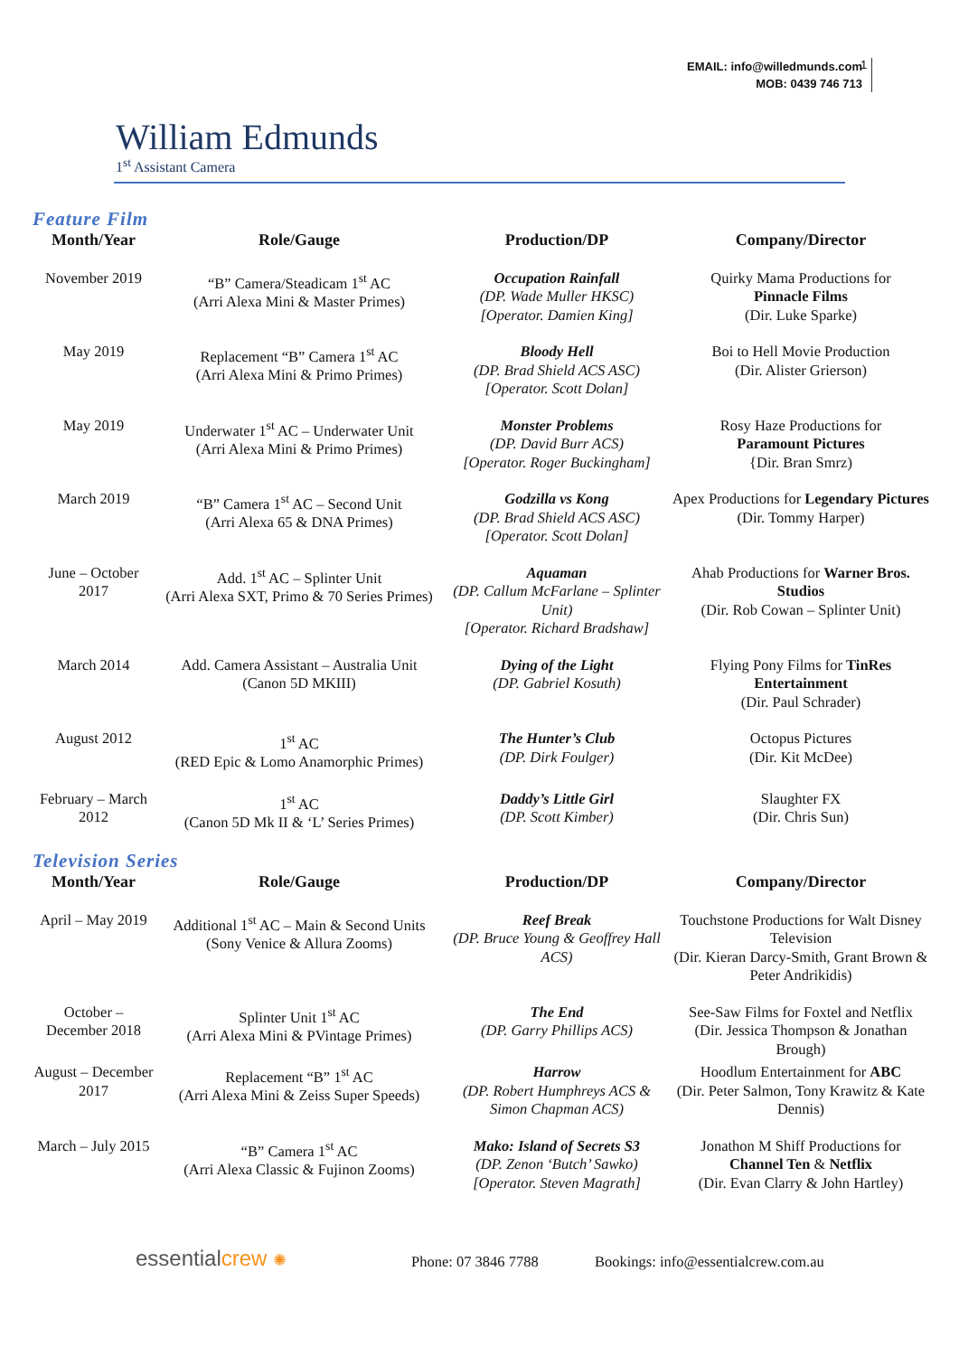EMAIL: info@willedmunds.com
MOB: 0439 746 713
1
William Edmunds
1<sup>st</sup> Assistant Camera
Feature Film
| Month/Year | Role/Gauge | Production/DP | Company/Director |
| --- | --- | --- | --- |
| November 2019 | “B” Camera/Steadicam 1<sup>st</sup> AC (Arri Alexa Mini & Master Primes) | Occupation Rainfall (DP. Wade Muller HKSC) [Operator. Damien King] | Quirky Mama Productions for Pinnacle Films (Dir. Luke Sparke) |
| May 2019 | Replacement “B” Camera 1<sup>st</sup> AC (Arri Alexa Mini & Primo Primes) | Bloody Hell (DP. Brad Shield ACS ASC) [Operator. Scott Dolan] | Boi to Hell Movie Production (Dir. Alister Grierson) |
| May 2019 | Underwater 1<sup>st</sup> AC – Underwater Unit (Arri Alexa Mini & Primo Primes) | Monster Problems (DP. David Burr ACS) [Operator. Roger Buckingham] | Rosy Haze Productions for Paramount Pictures {Dir. Bran Smrz) |
| March 2019 | “B” Camera 1<sup>st</sup> AC – Second Unit (Arri Alexa 65 & DNA Primes) | Godzilla vs Kong (DP. Brad Shield ACS ASC) [Operator. Scott Dolan] | Apex Productions for Legendary Pictures (Dir. Tommy Harper) |
| June – October 2017 | Add. 1<sup>st</sup> AC – Splinter Unit (Arri Alexa SXT, Primo & 70 Series Primes) | Aquaman (DP. Callum McFarlane – Splinter Unit) [Operator. Richard Bradshaw] | Ahab Productions for Warner Bros. Studios (Dir. Rob Cowan – Splinter Unit) |
| March 2014 | Add. Camera Assistant – Australia Unit (Canon 5D MKIII) | Dying of the Light (DP. Gabriel Kosuth) | Flying Pony Films for TinRes Entertainment (Dir. Paul Schrader) |
| August 2012 | 1<sup>st</sup> AC (RED Epic & Lomo Anamorphic Primes) | The Hunter’s Club (DP. Dirk Foulger) | Octopus Pictures (Dir. Kit McDee) |
| February – March 2012 | 1<sup>st</sup> AC (Canon 5D Mk II & ‘L’ Series Primes) | Daddy’s Little Girl (DP. Scott Kimber) | Slaughter FX (Dir. Chris Sun) |
Television Series
| Month/Year | Role/Gauge | Production/DP | Company/Director |
| --- | --- | --- | --- |
| April – May 2019 | Additional 1<sup>st</sup> AC – Main & Second Units (Sony Venice & Allura Zooms) | Reef Break (DP. Bruce Young & Geoffrey Hall ACS) | Touchstone Productions for Walt Disney Television (Dir. Kieran Darcy-Smith, Grant Brown & Peter Andrikidis) |
| October – December 2018 | Splinter Unit 1<sup>st</sup> AC (Arri Alexa Mini & PVintage Primes) | The End (DP. Garry Phillips ACS) | See-Saw Films for Foxtel and Netflix (Dir. Jessica Thompson & Jonathan Brough) |
| August – December 2017 | Replacement “B” 1<sup>st</sup> AC (Arri Alexa Mini & Zeiss Super Speeds) | Harrow (DP. Robert Humphreys ACS & Simon Chapman ACS) | Hoodlum Entertainment for ABC (Dir. Peter Salmon, Tony Krawitz & Kate Dennis) |
| March – July 2015 | “B” Camera 1<sup>st</sup> AC (Arri Alexa Classic & Fujinon Zooms) | Mako: Island of Secrets S3 (DP. Zenon ‘Butch’ Sawko) [Operator. Steven Magrath] | Jonathon M Shiff Productions for Channel Ten & Netflix (Dir. Evan Clarry & John Hartley) |
essentialcrew ✺
Phone: 07 3846 7788
Bookings: info@essentialcrew.com.au